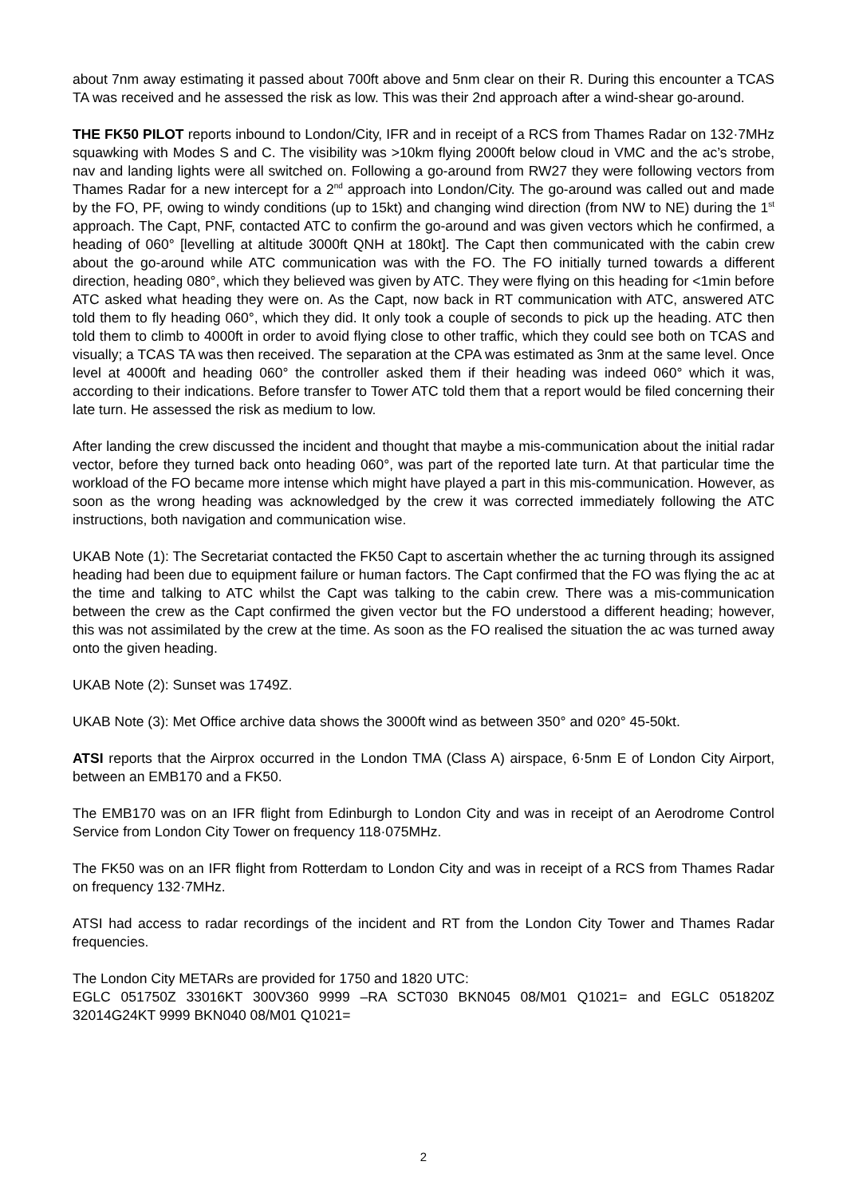about 7nm away estimating it passed about 700ft above and 5nm clear on their R. During this encounter a TCAS TA was received and he assessed the risk as low. This was their 2nd approach after a wind-shear go-around.
THE FK50 PILOT reports inbound to London/City, IFR and in receipt of a RCS from Thames Radar on 132·7MHz squawking with Modes S and C. The visibility was >10km flying 2000ft below cloud in VMC and the ac’s strobe, nav and landing lights were all switched on. Following a go-around from RW27 they were following vectors from Thames Radar for a new intercept for a 2<sup>nd</sup> approach into London/City. The go-around was called out and made by the FO, PF, owing to windy conditions (up to 15kt) and changing wind direction (from NW to NE) during the 1<sup>st</sup> approach. The Capt, PNF, contacted ATC to confirm the go-around and was given vectors which he confirmed, a heading of 060° [levelling at altitude 3000ft QNH at 180kt]. The Capt then communicated with the cabin crew about the go-around while ATC communication was with the FO. The FO initially turned towards a different direction, heading 080°, which they believed was given by ATC. They were flying on this heading for <1min before ATC asked what heading they were on. As the Capt, now back in RT communication with ATC, answered ATC told them to fly heading 060°, which they did. It only took a couple of seconds to pick up the heading. ATC then told them to climb to 4000ft in order to avoid flying close to other traffic, which they could see both on TCAS and visually; a TCAS TA was then received. The separation at the CPA was estimated as 3nm at the same level. Once level at 4000ft and heading 060° the controller asked them if their heading was indeed 060° which it was, according to their indications. Before transfer to Tower ATC told them that a report would be filed concerning their late turn. He assessed the risk as medium to low.
After landing the crew discussed the incident and thought that maybe a mis-communication about the initial radar vector, before they turned back onto heading 060°, was part of the reported late turn. At that particular time the workload of the FO became more intense which might have played a part in this mis-communication. However, as soon as the wrong heading was acknowledged by the crew it was corrected immediately following the ATC instructions, both navigation and communication wise.
UKAB Note (1): The Secretariat contacted the FK50 Capt to ascertain whether the ac turning through its assigned heading had been due to equipment failure or human factors. The Capt confirmed that the FO was flying the ac at the time and talking to ATC whilst the Capt was talking to the cabin crew. There was a mis-communication between the crew as the Capt confirmed the given vector but the FO understood a different heading; however, this was not assimilated by the crew at the time. As soon as the FO realised the situation the ac was turned away onto the given heading.
UKAB Note (2): Sunset was 1749Z.
UKAB Note (3): Met Office archive data shows the 3000ft wind as between 350° and 020° 45-50kt.
ATSI reports that the Airprox occurred in the London TMA (Class A) airspace, 6·5nm E of London City Airport, between an EMB170 and a FK50.
The EMB170 was on an IFR flight from Edinburgh to London City and was in receipt of an Aerodrome Control Service from London City Tower on frequency 118·075MHz.
The FK50 was on an IFR flight from Rotterdam to London City and was in receipt of a RCS from Thames Radar on frequency 132·7MHz.
ATSI had access to radar recordings of the incident and RT from the London City Tower and Thames Radar frequencies.
The London City METARs are provided for 1750 and 1820 UTC:
EGLC 051750Z 33016KT 300V360 9999 –RA SCT030 BKN045 08/M01 Q1021= and EGLC 051820Z 32014G24KT 9999 BKN040 08/M01 Q1021=
2